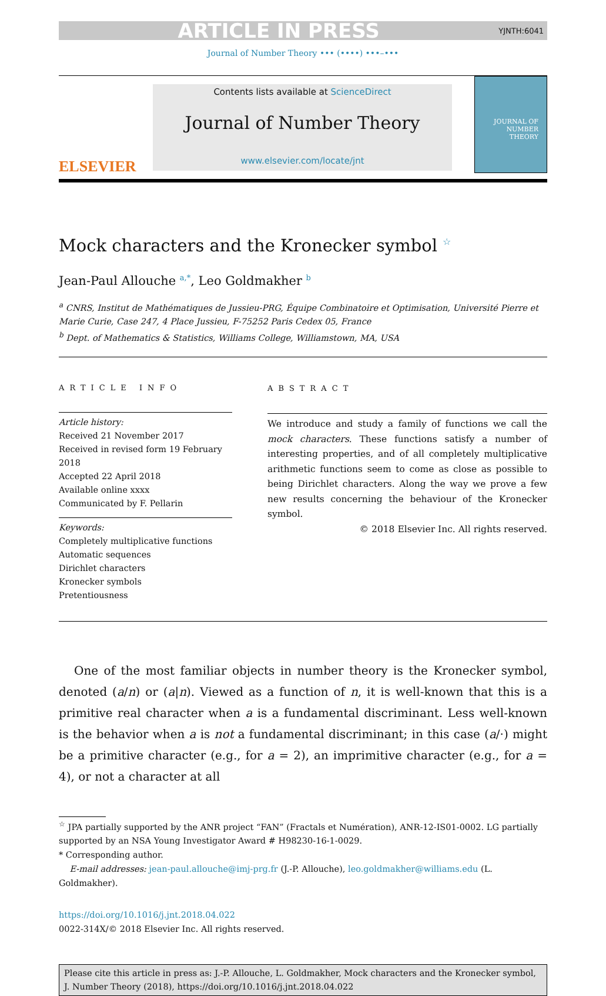ARTICLE IN PRESS YJNTH:6041
Journal of Number Theory ••• (••••) •••–•••
ELSEVIER
Contents lists available at ScienceDirect
Journal of Number Theory
www.elsevier.com/locate/jnt
JOURNAL OF
NUMBER
THEORY
Mock characters and the Kronecker symbol <sup>☆</sup>
Jean-Paul Allouche <sup>a,*</sup>, Leo Goldmakher <sup>b</sup>
<sup>a</sup> CNRS, Institut de Mathématiques de Jussieu-PRG, Équipe Combinatoire et Optimisation, Université Pierre et Marie Curie, Case 247, 4 Place Jussieu, F-75252 Paris Cedex 05, France
<sup>b</sup> Dept. of Mathematics & Statistics, Williams College, Williamstown, MA, USA
ARTICLE INFO
Article history:
Received 21 November 2017
Received in revised form 19 February 2018
Accepted 22 April 2018
Available online xxxx
Communicated by F. Pellarin
Keywords:
Completely multiplicative functions
Automatic sequences
Dirichlet characters
Kronecker symbols
Pretentiousness
ABSTRACT
We introduce and study a family of functions we call the mock characters. These functions satisfy a number of interesting properties, and of all completely multiplicative arithmetic functions seem to come as close as possible to being Dirichlet characters. Along the way we prove a few new results concerning the behaviour of the Kronecker symbol.
© 2018 Elsevier Inc. All rights reserved.
One of the most familiar objects in number theory is the Kronecker symbol, denoted (a/n) or (a|n). Viewed as a function of n, it is well-known that this is a primitive real character when a is a fundamental discriminant. Less well-known is the behavior when a is not a fundamental discriminant; in this case (a/·) might be a primitive character (e.g., for a = 2), an imprimitive character (e.g., for a = 4), or not a character at all
<sup>☆</sup> JPA partially supported by the ANR project “FAN” (Fractals et Numération), ANR-12-IS01-0002. LG partially supported by an NSA Young Investigator Award # H98230-16-1-0029.
* Corresponding author.
E-mail addresses: jean-paul.allouche@imj-prg.fr (J.-P. Allouche), leo.goldmakher@williams.edu (L. Goldmakher).
https://doi.org/10.1016/j.jnt.2018.04.022
0022-314X/© 2018 Elsevier Inc. All rights reserved.
Please cite this article in press as: J.-P. Allouche, L. Goldmakher, Mock characters and the Kronecker symbol, J. Number Theory (2018), https://doi.org/10.1016/j.jnt.2018.04.022